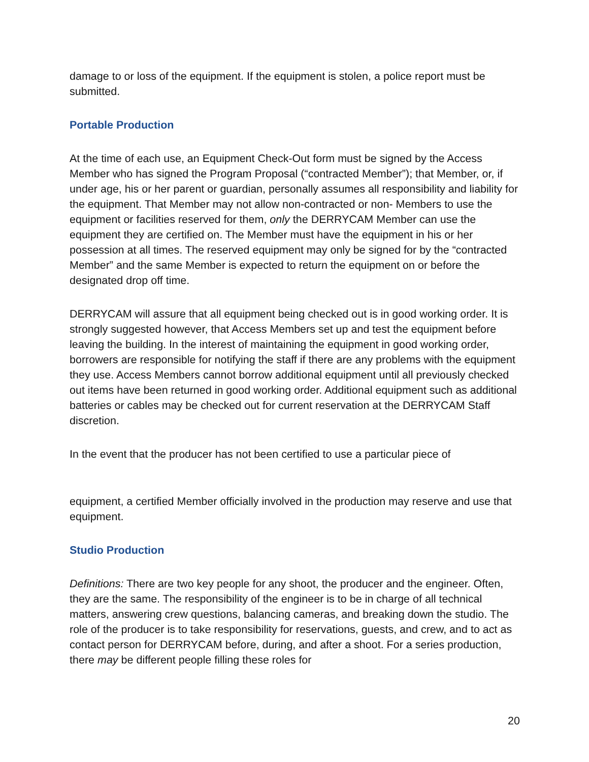damage to or loss of the equipment. If the equipment is stolen, a police report must be submitted.
Portable Production
At the time of each use, an Equipment Check-Out form must be signed by the Access Member who has signed the Program Proposal (“contracted Member”); that Member, or, if under age, his or her parent or guardian, personally assumes all responsibility and liability for the equipment. That Member may not allow non-contracted or non- Members to use the equipment or facilities reserved for them, only the DERRYCAM Member can use the equipment they are certified on. The Member must have the equipment in his or her possession at all times. The reserved equipment may only be signed for by the “contracted Member” and the same Member is expected to return the equipment on or before the designated drop off time.
DERRYCAM will assure that all equipment being checked out is in good working order. It is strongly suggested however, that Access Members set up and test the equipment before leaving the building. In the interest of maintaining the equipment in good working order, borrowers are responsible for notifying the staff if there are any problems with the equipment they use. Access Members cannot borrow additional equipment until all previously checked out items have been returned in good working order. Additional equipment such as additional batteries or cables may be checked out for current reservation at the DERRYCAM Staff discretion.
In the event that the producer has not been certified to use a particular piece of
equipment, a certified Member officially involved in the production may reserve and use that equipment.
Studio Production
Definitions: There are two key people for any shoot, the producer and the engineer. Often, they are the same. The responsibility of the engineer is to be in charge of all technical matters, answering crew questions, balancing cameras, and breaking down the studio. The role of the producer is to take responsibility for reservations, guests, and crew, and to act as contact person for DERRYCAM before, during, and after a shoot. For a series production, there may be different people filling these roles for
20